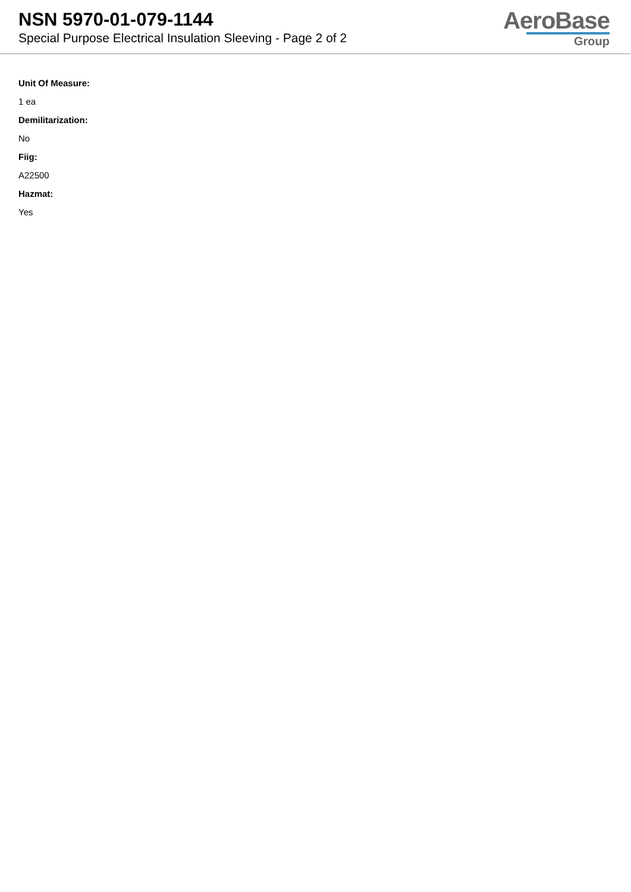NSN 5970-01-079-1144
Special Purpose Electrical Insulation Sleeving - Page 2 of 2
AeroBase
Group
Unit Of Measure:
1 ea
Demilitarization:
No
Fiig:
A22500
Hazmat:
Yes